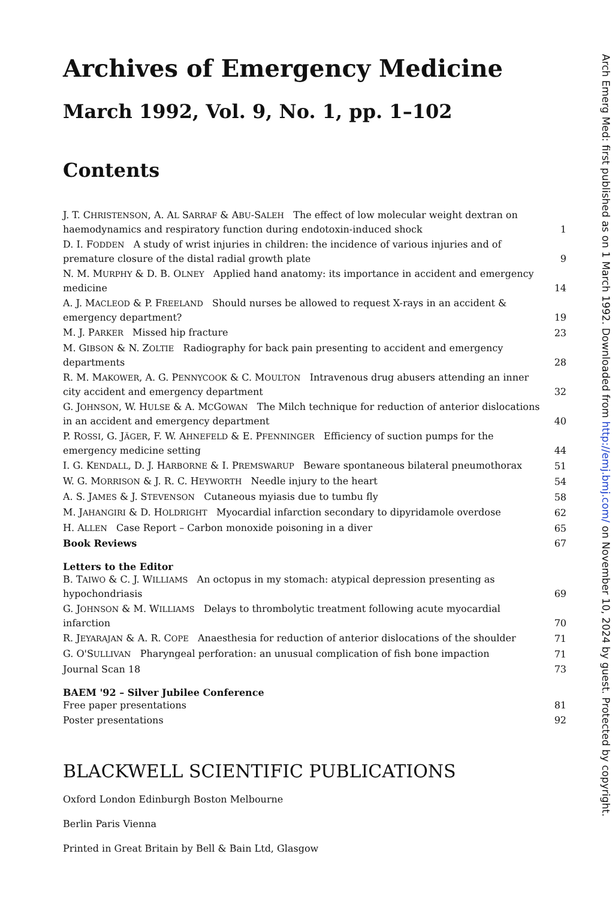Archives of Emergency Medicine
March 1992, Vol. 9, No. 1, pp. 1–102
Contents
J. T. CHRISTENSON, A. AL SARRAF & ABU-SALEH The effect of low molecular weight dextran on haemodynamics and respiratory function during endotoxin-induced shock 1
D. I. FODDEN A study of wrist injuries in children: the incidence of various injuries and of premature closure of the distal radial growth plate 9
N. M. MURPHY & D. B. OLNEY Applied hand anatomy: its importance in accident and emergency medicine 14
A. J. MACLEOD & P. FREELAND Should nurses be allowed to request X-rays in an accident & emergency department? 19
M. J. PARKER Missed hip fracture 23
M. GIBSON & N. ZOLTIE Radiography for back pain presenting to accident and emergency departments 28
R. M. MAKOWER, A. G. PENNYCOOK & C. MOULTON Intravenous drug abusers attending an inner city accident and emergency department 32
G. JOHNSON, W. HULSE & A. MCGOWAN The Milch technique for reduction of anterior dislocations in an accident and emergency department 40
P. ROSSI, G. JÄGER, F. W. AHNEFELD & E. PFENNINGER Efficiency of suction pumps for the emergency medicine setting 44
I. G. KENDALL, D. J. HARBORNE & I. PREMSWARUP Beware spontaneous bilateral pneumothorax 51
W. G. MORRISON & J. R. C. HEYWORTH Needle injury to the heart 54
A. S. JAMES & J. STEVENSON Cutaneous myiasis due to tumbu fly 58
M. JAHANGIRI & D. HOLDRIGHT Myocardial infarction secondary to dipyridamole overdose 62
H. ALLEN Case Report – Carbon monoxide poisoning in a diver 65
Book Reviews 67
Letters to the Editor
B. TAIWO & C. J. WILLIAMS An octopus in my stomach: atypical depression presenting as hypochondriasis 69
G. JOHNSON & M. WILLIAMS Delays to thrombolytic treatment following acute myocardial infarction 70
R. JEYARAJAN & A. R. COPE Anaesthesia for reduction of anterior dislocations of the shoulder 71
G. O'SULLIVAN Pharyngeal perforation: an unusual complication of fish bone impaction 71
Journal Scan 18 73
BAEM '92 – Silver Jubilee Conference
Free paper presentations 81
Poster presentations 92
BLACKWELL SCIENTIFIC PUBLICATIONS
Oxford London Edinburgh Boston Melbourne
Berlin Paris Vienna
Printed in Great Britain by Bell & Bain Ltd, Glasgow
Arch Emerg Med: first published as on 1 March 1992. Downloaded from http://emj.bmj.com/ on November 10, 2024 by guest. Protected by copyright.